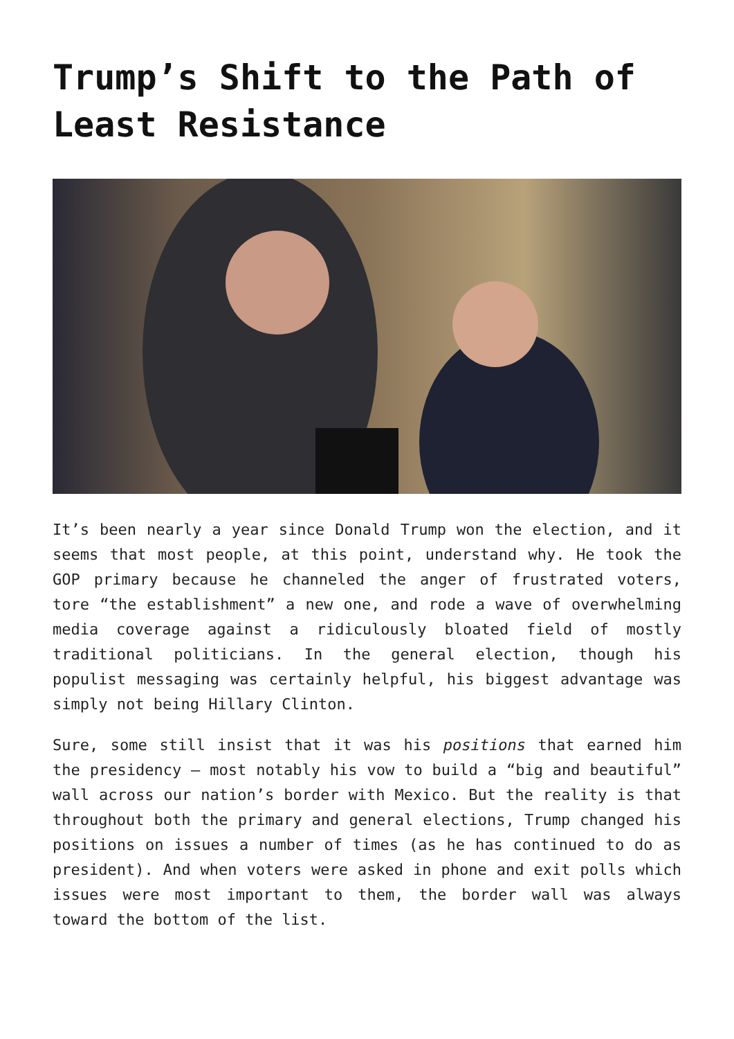Trump’s Shift to the Path of Least Resistance
It’s been nearly a year since Donald Trump won the election, and it seems that most people, at this point, understand why. He took the GOP primary because he channeled the anger of frustrated voters, tore “the establishment” a new one, and rode a wave of overwhelming media coverage against a ridiculously bloated field of mostly traditional politicians. In the general election, though his populist messaging was certainly helpful, his biggest advantage was simply not being Hillary Clinton.
Sure, some still insist that it was his positions that earned him the presidency – most notably his vow to build a “big and beautiful” wall across our nation’s border with Mexico. But the reality is that throughout both the primary and general elections, Trump changed his positions on issues a number of times (as he has continued to do as president). And when voters were asked in phone and exit polls which issues were most important to them, the border wall was always toward the bottom of the list.